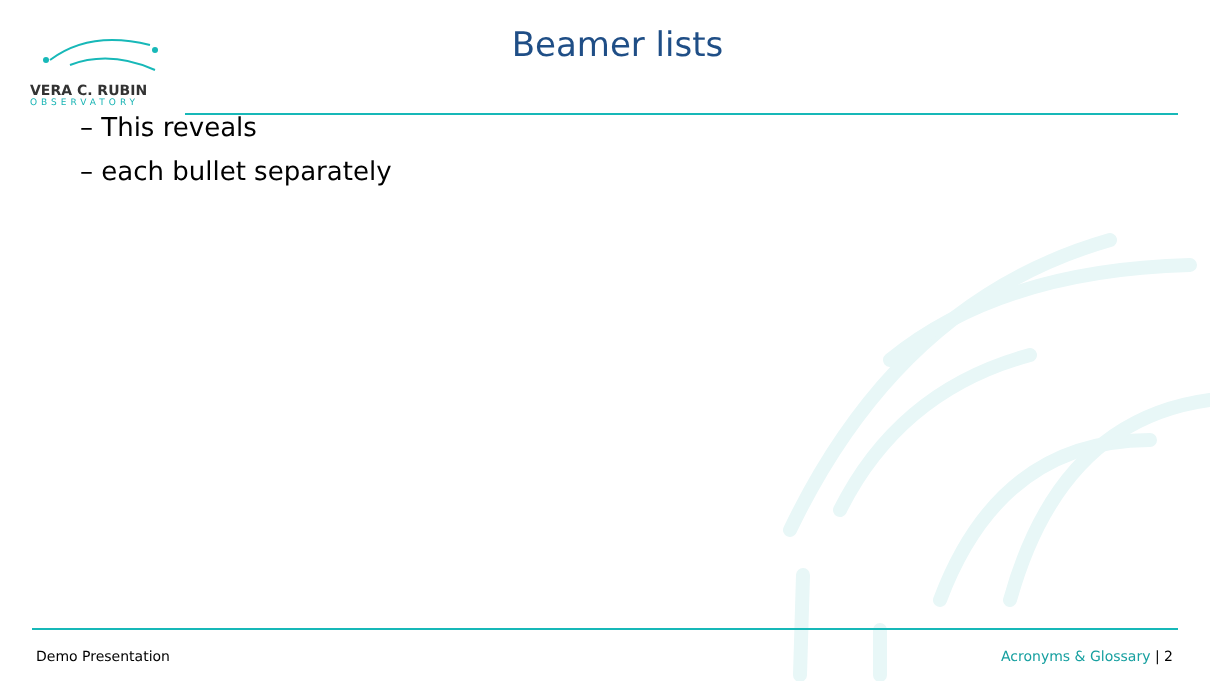VERA C. RUBIN
OBSERVATORY
Beamer lists
– This reveals
– each bullet separately
Demo Presentation Acronyms & Glossary | 2